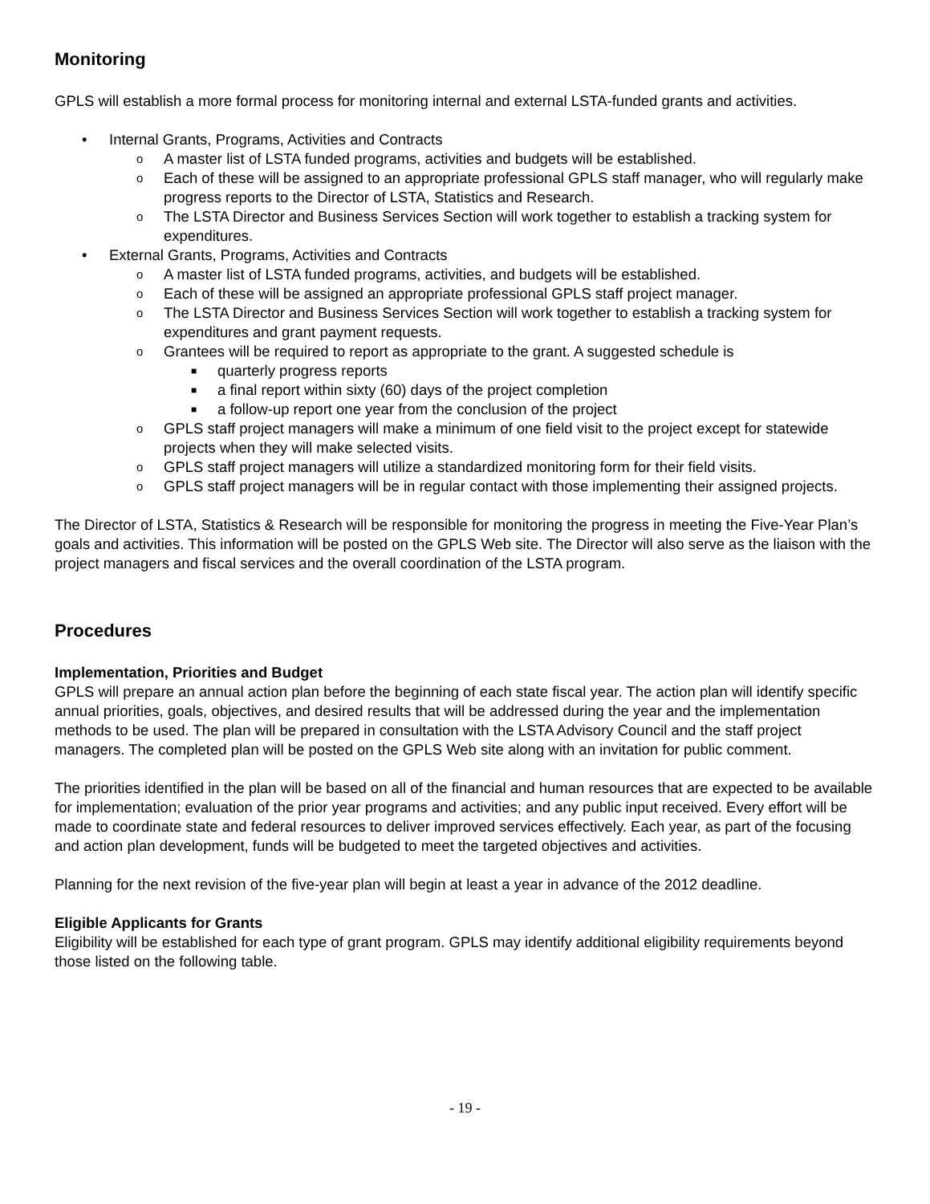Monitoring
GPLS will establish a more formal process for monitoring internal and external LSTA-funded grants and activities.
• Internal Grants, Programs, Activities and Contracts
o A master list of LSTA funded programs, activities and budgets will be established.
o Each of these will be assigned to an appropriate professional GPLS staff manager, who will regularly make progress reports to the Director of LSTA, Statistics and Research.
o The LSTA Director and Business Services Section will work together to establish a tracking system for expenditures.
• External Grants, Programs, Activities and Contracts
o A master list of LSTA funded programs, activities, and budgets will be established.
o Each of these will be assigned an appropriate professional GPLS staff project manager.
o The LSTA Director and Business Services Section will work together to establish a tracking system for expenditures and grant payment requests.
o Grantees will be required to report as appropriate to the grant. A suggested schedule is
■ quarterly progress reports
■ a final report within sixty (60) days of the project completion
■ a follow-up report one year from the conclusion of the project
o GPLS staff project managers will make a minimum of one field visit to the project except for statewide projects when they will make selected visits.
o GPLS staff project managers will utilize a standardized monitoring form for their field visits.
o GPLS staff project managers will be in regular contact with those implementing their assigned projects.
The Director of LSTA, Statistics & Research will be responsible for monitoring the progress in meeting the Five-Year Plan’s goals and activities. This information will be posted on the GPLS Web site. The Director will also serve as the liaison with the project managers and fiscal services and the overall coordination of the LSTA program.
Procedures
Implementation, Priorities and Budget
GPLS will prepare an annual action plan before the beginning of each state fiscal year. The action plan will identify specific annual priorities, goals, objectives, and desired results that will be addressed during the year and the implementation methods to be used. The plan will be prepared in consultation with the LSTA Advisory Council and the staff project managers. The completed plan will be posted on the GPLS Web site along with an invitation for public comment.
The priorities identified in the plan will be based on all of the financial and human resources that are expected to be available for implementation; evaluation of the prior year programs and activities; and any public input received. Every effort will be made to coordinate state and federal resources to deliver improved services effectively. Each year, as part of the focusing and action plan development, funds will be budgeted to meet the targeted objectives and activities.
Planning for the next revision of the five-year plan will begin at least a year in advance of the 2012 deadline.
Eligible Applicants for Grants
Eligibility will be established for each type of grant program. GPLS may identify additional eligibility requirements beyond those listed on the following table.
- 19 -